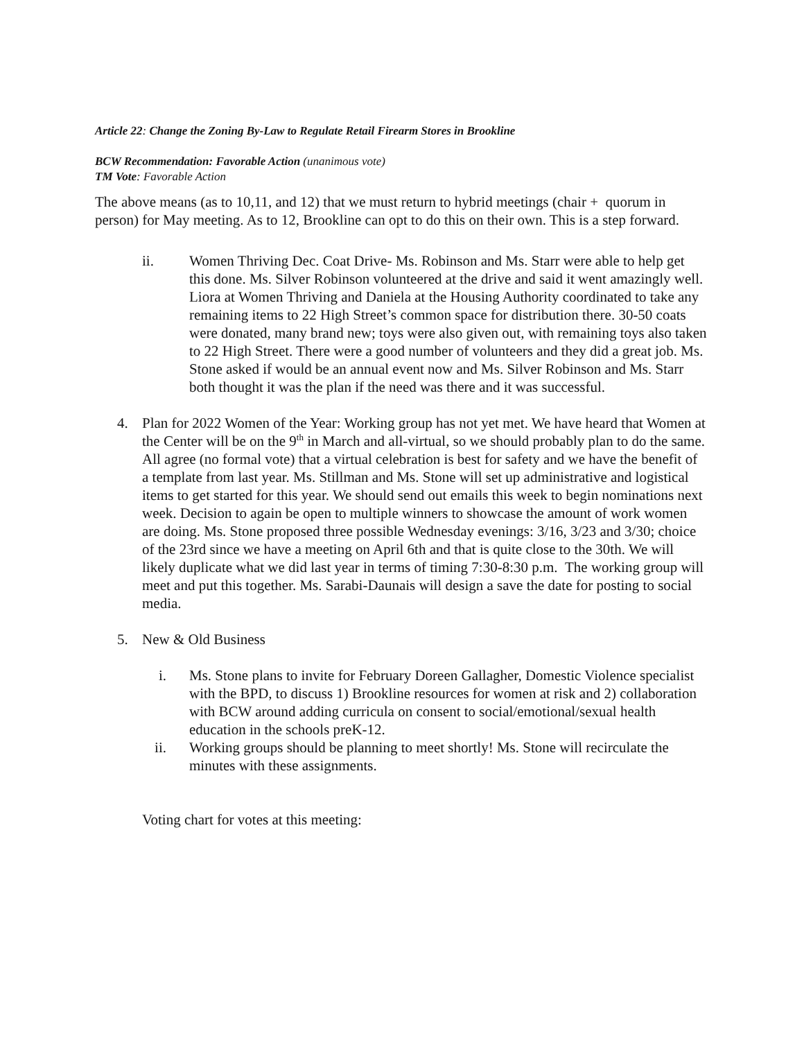Article 22: Change the Zoning By-Law to Regulate Retail Firearm Stores in Brookline
BCW Recommendation: Favorable Action (unanimous vote)
TM Vote: Favorable Action
The above means (as to 10,11, and 12) that we must return to hybrid meetings (chair + quorum in person) for May meeting. As to 12, Brookline can opt to do this on their own. This is a step forward.
ii. Women Thriving Dec. Coat Drive- Ms. Robinson and Ms. Starr were able to help get this done. Ms. Silver Robinson volunteered at the drive and said it went amazingly well. Liora at Women Thriving and Daniela at the Housing Authority coordinated to take any remaining items to 22 High Street’s common space for distribution there. 30-50 coats were donated, many brand new; toys were also given out, with remaining toys also taken to 22 High Street. There were a good number of volunteers and they did a great job. Ms. Stone asked if would be an annual event now and Ms. Silver Robinson and Ms. Starr both thought it was the plan if the need was there and it was successful.
4. Plan for 2022 Women of the Year: Working group has not yet met. We have heard that Women at the Center will be on the 9<sup>th</sup> in March and all-virtual, so we should probably plan to do the same. All agree (no formal vote) that a virtual celebration is best for safety and we have the benefit of a template from last year. Ms. Stillman and Ms. Stone will set up administrative and logistical items to get started for this year. We should send out emails this week to begin nominations next week. Decision to again be open to multiple winners to showcase the amount of work women are doing. Ms. Stone proposed three possible Wednesday evenings: 3/16, 3/23 and 3/30; choice of the 23rd since we have a meeting on April 6th and that is quite close to the 30th. We will likely duplicate what we did last year in terms of timing 7:30-8:30 p.m. The working group will meet and put this together. Ms. Sarabi-Daunais will design a save the date for posting to social media.
5. New & Old Business
i. Ms. Stone plans to invite for February Doreen Gallagher, Domestic Violence specialist with the BPD, to discuss 1) Brookline resources for women at risk and 2) collaboration with BCW around adding curricula on consent to social/emotional/sexual health education in the schools preK-12.
ii.
Working groups should be planning to meet shortly! Ms. Stone will recirculate the minutes with these assignments.
Voting chart for votes at this meeting: